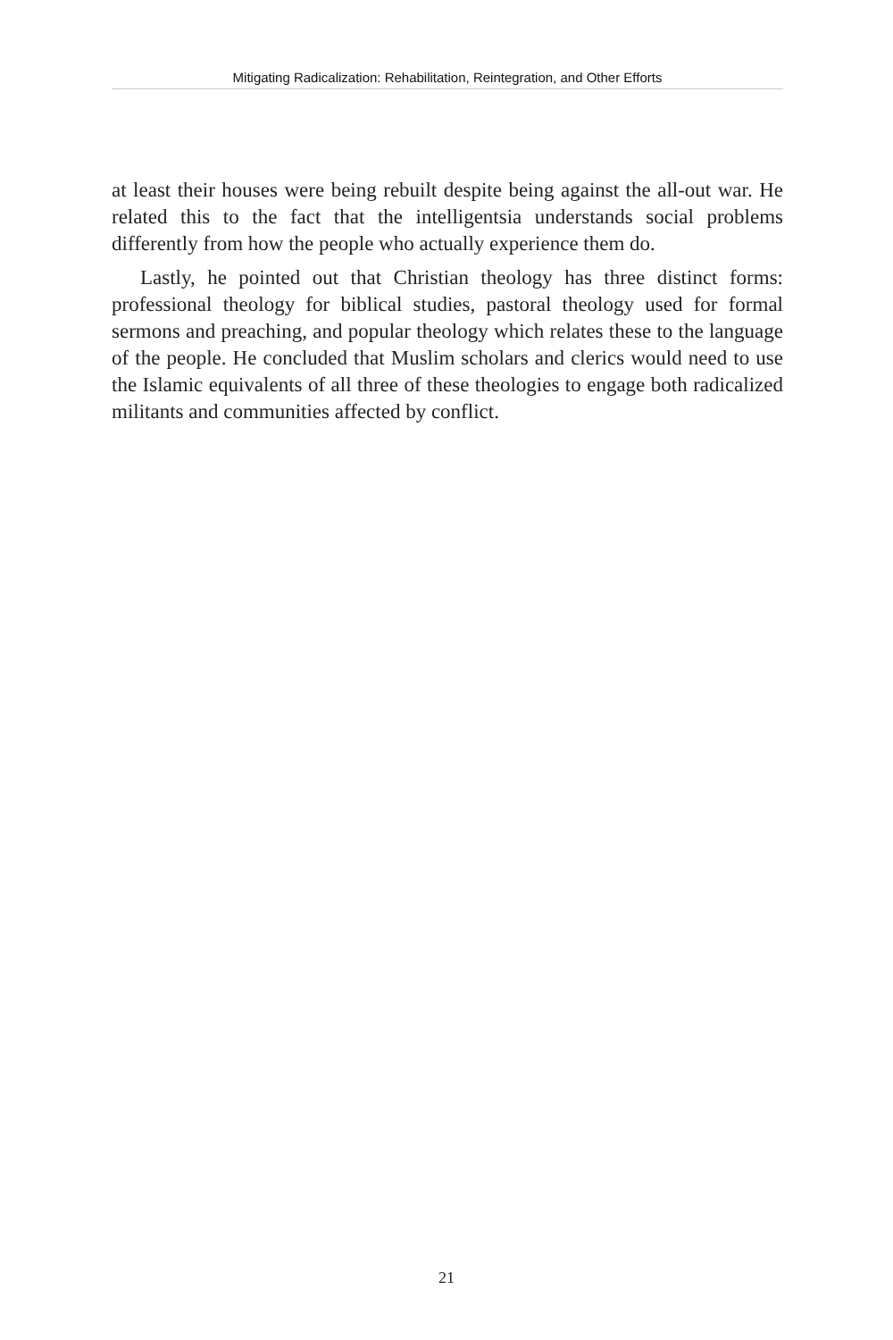Mitigating Radicalization: Rehabilitation, Reintegration, and Other Efforts
at least their houses were being rebuilt despite being against the all-out war. He related this to the fact that the intelligentsia understands social problems differently from how the people who actually experience them do.
Lastly, he pointed out that Christian theology has three distinct forms: professional theology for biblical studies, pastoral theology used for formal sermons and preaching, and popular theology which relates these to the language of the people. He concluded that Muslim scholars and clerics would need to use the Islamic equivalents of all three of these theologies to engage both radicalized militants and communities affected by conflict.
21